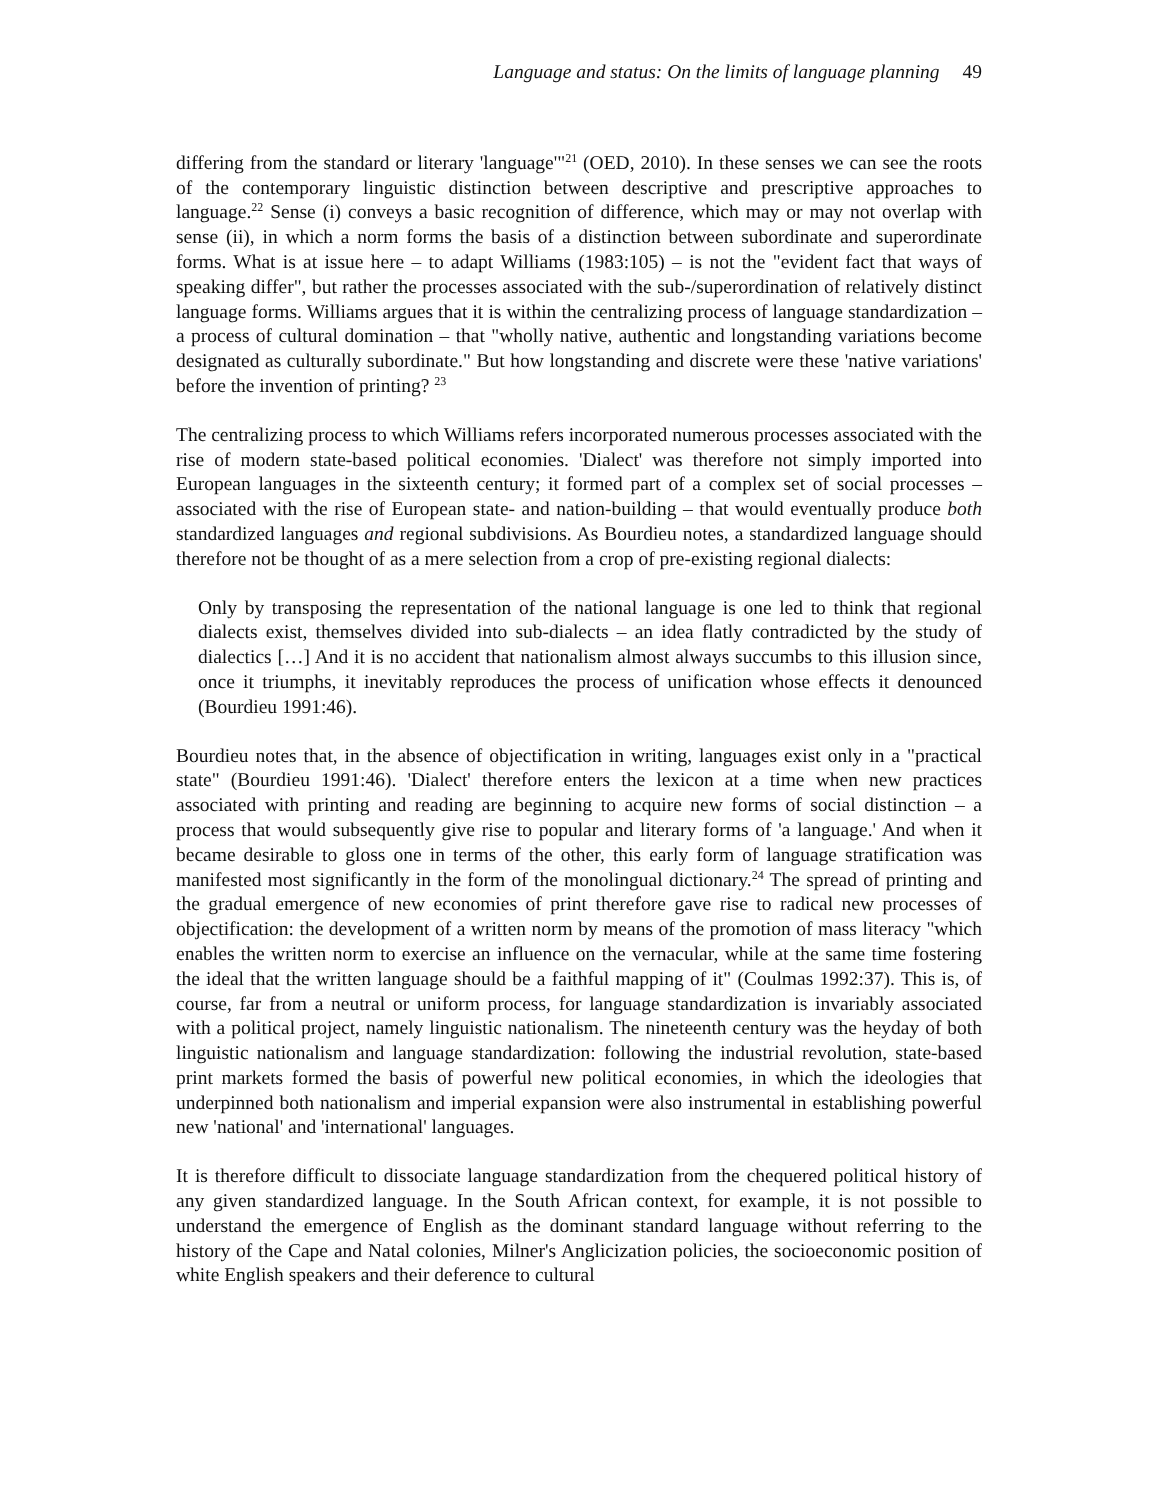Language and status: On the limits of language planning 49
differing from the standard or literary 'language'"<sup>21</sup> (OED, 2010). In these senses we can see the roots of the contemporary linguistic distinction between descriptive and prescriptive approaches to language.<sup>22</sup> Sense (i) conveys a basic recognition of difference, which may or may not overlap with sense (ii), in which a norm forms the basis of a distinction between subordinate and superordinate forms. What is at issue here – to adapt Williams (1983:105) – is not the "evident fact that ways of speaking differ", but rather the processes associated with the sub-/superordination of relatively distinct language forms. Williams argues that it is within the centralizing process of language standardization – a process of cultural domination – that "wholly native, authentic and longstanding variations become designated as culturally subordinate." But how longstanding and discrete were these 'native variations' before the invention of printing? <sup>23</sup>
The centralizing process to which Williams refers incorporated numerous processes associated with the rise of modern state-based political economies. 'Dialect' was therefore not simply imported into European languages in the sixteenth century; it formed part of a complex set of social processes – associated with the rise of European state- and nation-building – that would eventually produce both standardized languages and regional subdivisions. As Bourdieu notes, a standardized language should therefore not be thought of as a mere selection from a crop of pre-existing regional dialects:
Only by transposing the representation of the national language is one led to think that regional dialects exist, themselves divided into sub-dialects – an idea flatly contradicted by the study of dialectics […] And it is no accident that nationalism almost always succumbs to this illusion since, once it triumphs, it inevitably reproduces the process of unification whose effects it denounced (Bourdieu 1991:46).
Bourdieu notes that, in the absence of objectification in writing, languages exist only in a "practical state" (Bourdieu 1991:46). 'Dialect' therefore enters the lexicon at a time when new practices associated with printing and reading are beginning to acquire new forms of social distinction – a process that would subsequently give rise to popular and literary forms of 'a language.' And when it became desirable to gloss one in terms of the other, this early form of language stratification was manifested most significantly in the form of the monolingual dictionary.<sup>24</sup> The spread of printing and the gradual emergence of new economies of print therefore gave rise to radical new processes of objectification: the development of a written norm by means of the promotion of mass literacy "which enables the written norm to exercise an influence on the vernacular, while at the same time fostering the ideal that the written language should be a faithful mapping of it" (Coulmas 1992:37). This is, of course, far from a neutral or uniform process, for language standardization is invariably associated with a political project, namely linguistic nationalism. The nineteenth century was the heyday of both linguistic nationalism and language standardization: following the industrial revolution, state-based print markets formed the basis of powerful new political economies, in which the ideologies that underpinned both nationalism and imperial expansion were also instrumental in establishing powerful new 'national' and 'international' languages.
It is therefore difficult to dissociate language standardization from the chequered political history of any given standardized language. In the South African context, for example, it is not possible to understand the emergence of English as the dominant standard language without referring to the history of the Cape and Natal colonies, Milner's Anglicization policies, the socioeconomic position of white English speakers and their deference to cultural